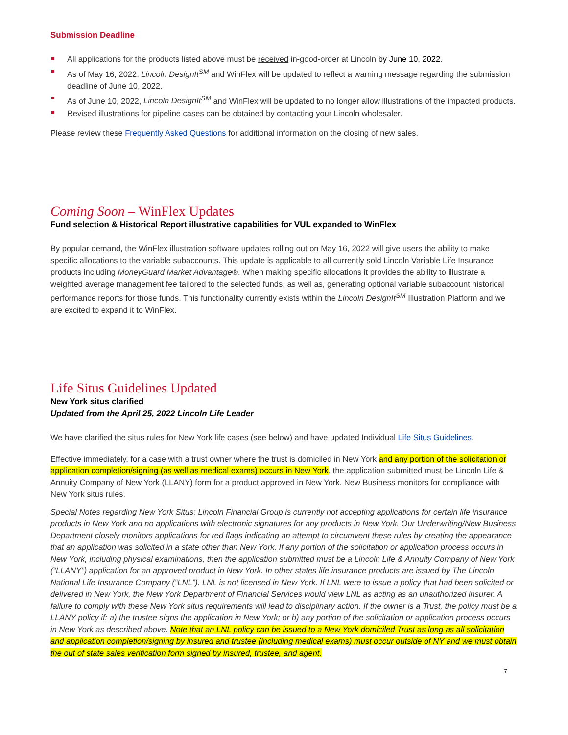Submission Deadline
All applications for the products listed above must be received in-good-order at Lincoln by June 10, 2022.
As of May 16, 2022, Lincoln DesignIt<sup>SM</sup> and WinFlex will be updated to reflect a warning message regarding the submission deadline of June 10, 2022.
As of June 10, 2022, Lincoln DesignIt<sup>SM</sup> and WinFlex will be updated to no longer allow illustrations of the impacted products.
Revised illustrations for pipeline cases can be obtained by contacting your Lincoln wholesaler.
Please review these Frequently Asked Questions for additional information on the closing of new sales.
Coming Soon – WinFlex Updates
Fund selection & Historical Report illustrative capabilities for VUL expanded to WinFlex
By popular demand, the WinFlex illustration software updates rolling out on May 16, 2022 will give users the ability to make specific allocations to the variable subaccounts. This update is applicable to all currently sold Lincoln Variable Life Insurance products including MoneyGuard Market Advantage®. When making specific allocations it provides the ability to illustrate a weighted average management fee tailored to the selected funds, as well as, generating optional variable subaccount historical performance reports for those funds. This functionality currently exists within the Lincoln DesignIt<sup>SM</sup> Illustration Platform and we are excited to expand it to WinFlex.
Life Situs Guidelines Updated
New York situs clarified
Updated from the April 25, 2022 Lincoln Life Leader
We have clarified the situs rules for New York life cases (see below) and have updated Individual Life Situs Guidelines.
Effective immediately, for a case with a trust owner where the trust is domiciled in New York and any portion of the solicitation or application completion/signing (as well as medical exams) occurs in New York, the application submitted must be Lincoln Life & Annuity Company of New York (LLANY) form for a product approved in New York. New Business monitors for compliance with New York situs rules.
Special Notes regarding New York Situs: Lincoln Financial Group is currently not accepting applications for certain life insurance products in New York and no applications with electronic signatures for any products in New York. Our Underwriting/New Business Department closely monitors applications for red flags indicating an attempt to circumvent these rules by creating the appearance that an application was solicited in a state other than New York. If any portion of the solicitation or application process occurs in New York, including physical examinations, then the application submitted must be a Lincoln Life & Annuity Company of New York (“LLANY”) application for an approved product in New York. In other states life insurance products are issued by The Lincoln National Life Insurance Company (“LNL”). LNL is not licensed in New York. If LNL were to issue a policy that had been solicited or delivered in New York, the New York Department of Financial Services would view LNL as acting as an unauthorized insurer. A failure to comply with these New York situs requirements will lead to disciplinary action. If the owner is a Trust, the policy must be a LLANY policy if: a) the trustee signs the application in New York; or b) any portion of the solicitation or application process occurs in New York as described above. Note that an LNL policy can be issued to a New York domiciled Trust as long as all solicitation and application completion/signing by insured and trustee (including medical exams) must occur outside of NY and we must obtain the out of state sales verification form signed by insured, trustee, and agent.
7